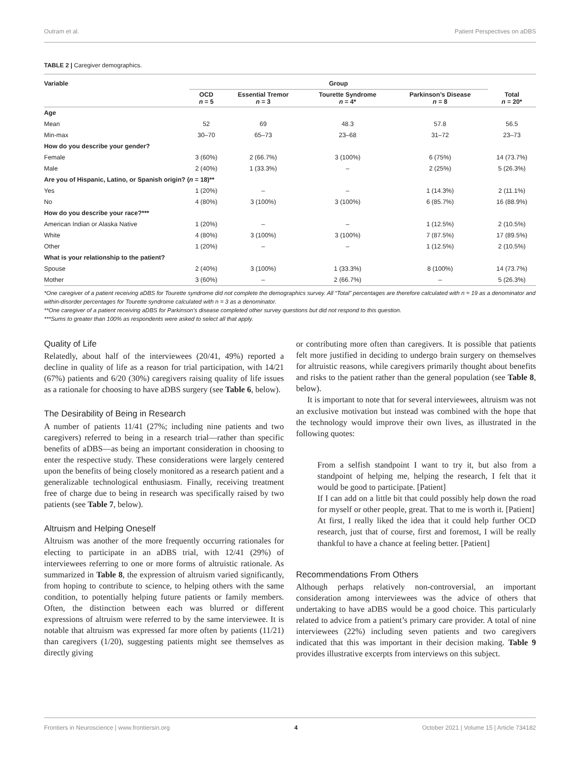Outram et al. Patient Perspectives on aDBS
TABLE 2 | Caregiver demographics.
| Variable | Group | | | | |
| --- | --- | --- | --- | --- | --- |
| | OCD n = 5 | Essential Tremor n = 3 | Tourette Syndrome n = 4* | Parkinson’s Disease n = 8 | Total n = 20* |
| Age | | | | | |
| Mean | 52 | 69 | 48.3 | 57.8 | 56.5 |
| Min-max | 30–70 | 65–73 | 23–68 | 31–72 | 23–73 |
| How do you describe your gender? | | | | | |
| Female | 3 (60%) | 2 (66.7%) | 3 (100%) | 6 (75%) | 14 (73.7%) |
| Male | 2 (40%) | 1 (33.3%) | – | 2 (25%) | 5 (26.3%) |
| Are you of Hispanic, Latino, or Spanish origin? ( n = 18)** | | | | | |
| Yes | 1 (20%) | – | – | 1 (14.3%) | 2 (11.1%) |
| No | 4 (80%) | 3 (100%) | 3 (100%) | 6 (85.7%) | 16 (88.9%) |
| How do you describe your race?*** | | | | | |
| American Indian or Alaska Native | 1 (20%) | – | – | 1 (12.5%) | 2 (10.5%) |
| White | 4 (80%) | 3 (100%) | 3 (100%) | 7 (87.5%) | 17 (89.5%) |
| Other | 1 (20%) | – | – | 1 (12.5%) | 2 (10.5%) |
| What is your relationship to the patient? | | | | | |
| Spouse | 2 (40%) | 3 (100%) | 1 (33.3%) | 8 (100%) | 14 (73.7%) |
| Mother | 3 (60%) | – | 2 (66.7%) | – | 5 (26.3%) |
*One caregiver of a patient receiving aDBS for Tourette syndrome did not complete the demographics survey. All “Total” percentages are therefore calculated with n = 19 as a denominator and within-disorder percentages for Tourette syndrome calculated with n = 3 as a denominator.
**One caregiver of a patient receiving aDBS for Parkinson’s disease completed other survey questions but did not respond to this question.
***Sums to greater than 100% as respondents were asked to select all that apply.
Quality of Life
Relatedly, about half of the interviewees (20/41, 49%) reported a decline in quality of life as a reason for trial participation, with 14/21 (67%) patients and 6/20 (30%) caregivers raising quality of life issues as a rationale for choosing to have aDBS surgery (see Table 6, below).
The Desirability of Being in Research
A number of patients 11/41 (27%; including nine patients and two caregivers) referred to being in a research trial—rather than specific benefits of aDBS—as being an important consideration in choosing to enter the respective study. These considerations were largely centered upon the benefits of being closely monitored as a research patient and a generalizable technological enthusiasm. Finally, receiving treatment free of charge due to being in research was specifically raised by two patients (see Table 7, below).
Altruism and Helping Oneself
Altruism was another of the more frequently occurring rationales for electing to participate in an aDBS trial, with 12/41 (29%) of interviewees referring to one or more forms of altruistic rationale. As summarized in Table 8, the expression of altruism varied significantly, from hoping to contribute to science, to helping others with the same condition, to potentially helping future patients or family members. Often, the distinction between each was blurred or different expressions of altruism were referred to by the same interviewee. It is notable that altruism was expressed far more often by patients (11/21) than caregivers (1/20), suggesting patients might see themselves as directly giving
or contributing more often than caregivers. It is possible that patients felt more justified in deciding to undergo brain surgery on themselves for altruistic reasons, while caregivers primarily thought about benefits and risks to the patient rather than the general population (see Table 8, below).
It is important to note that for several interviewees, altruism was not an exclusive motivation but instead was combined with the hope that the technology would improve their own lives, as illustrated in the following quotes:
From a selfish standpoint I want to try it, but also from a standpoint of helping me, helping the research, I felt that it would be good to participate. [Patient]
If I can add on a little bit that could possibly help down the road for myself or other people, great. That to me is worth it. [Patient]
At first, I really liked the idea that it could help further OCD research, just that of course, first and foremost, I will be really thankful to have a chance at feeling better. [Patient]
Recommendations From Others
Although perhaps relatively non-controversial, an important consideration among interviewees was the advice of others that undertaking to have aDBS would be a good choice. This particularly related to advice from a patient’s primary care provider. A total of nine interviewees (22%) including seven patients and two caregivers indicated that this was important in their decision making. Table 9 provides illustrative excerpts from interviews on this subject.
Frontiers in Neuroscience | www.frontiersin.org 4 October 2021 | Volume 15 | Article 734182